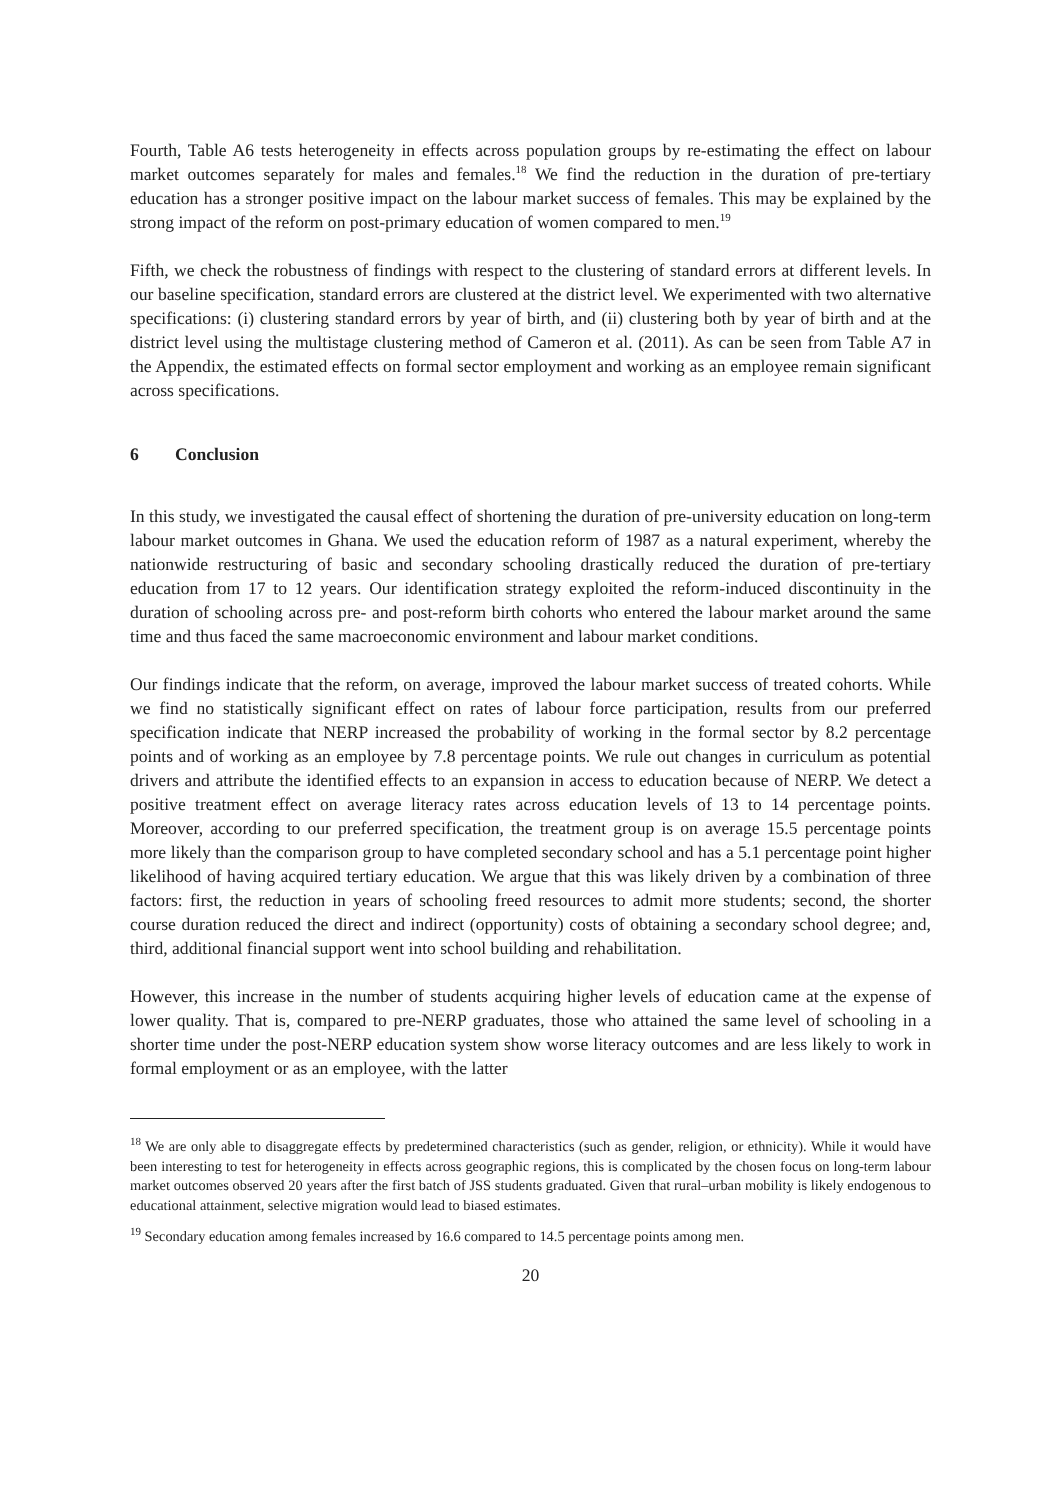Fourth, Table A6 tests heterogeneity in effects across population groups by re-estimating the effect on labour market outcomes separately for males and females.<sup>18</sup> We find the reduction in the duration of pre-tertiary education has a stronger positive impact on the labour market success of females. This may be explained by the strong impact of the reform on post-primary education of women compared to men.<sup>19</sup>
Fifth, we check the robustness of findings with respect to the clustering of standard errors at different levels. In our baseline specification, standard errors are clustered at the district level. We experimented with two alternative specifications: (i) clustering standard errors by year of birth, and (ii) clustering both by year of birth and at the district level using the multistage clustering method of Cameron et al. (2011). As can be seen from Table A7 in the Appendix, the estimated effects on formal sector employment and working as an employee remain significant across specifications.
6 Conclusion
In this study, we investigated the causal effect of shortening the duration of pre-university education on long-term labour market outcomes in Ghana. We used the education reform of 1987 as a natural experiment, whereby the nationwide restructuring of basic and secondary schooling drastically reduced the duration of pre-tertiary education from 17 to 12 years. Our identification strategy exploited the reform-induced discontinuity in the duration of schooling across pre- and post-reform birth cohorts who entered the labour market around the same time and thus faced the same macroeconomic environment and labour market conditions.
Our findings indicate that the reform, on average, improved the labour market success of treated cohorts. While we find no statistically significant effect on rates of labour force participation, results from our preferred specification indicate that NERP increased the probability of working in the formal sector by 8.2 percentage points and of working as an employee by 7.8 percentage points. We rule out changes in curriculum as potential drivers and attribute the identified effects to an expansion in access to education because of NERP. We detect a positive treatment effect on average literacy rates across education levels of 13 to 14 percentage points. Moreover, according to our preferred specification, the treatment group is on average 15.5 percentage points more likely than the comparison group to have completed secondary school and has a 5.1 percentage point higher likelihood of having acquired tertiary education. We argue that this was likely driven by a combination of three factors: first, the reduction in years of schooling freed resources to admit more students; second, the shorter course duration reduced the direct and indirect (opportunity) costs of obtaining a secondary school degree; and, third, additional financial support went into school building and rehabilitation.
However, this increase in the number of students acquiring higher levels of education came at the expense of lower quality. That is, compared to pre-NERP graduates, those who attained the same level of schooling in a shorter time under the post-NERP education system show worse literacy outcomes and are less likely to work in formal employment or as an employee, with the latter
<sup>18</sup> We are only able to disaggregate effects by predetermined characteristics (such as gender, religion, or ethnicity). While it would have been interesting to test for heterogeneity in effects across geographic regions, this is complicated by the chosen focus on long-term labour market outcomes observed 20 years after the first batch of JSS students graduated. Given that rural–urban mobility is likely endogenous to educational attainment, selective migration would lead to biased estimates.
<sup>19</sup> Secondary education among females increased by 16.6 compared to 14.5 percentage points among men.
20